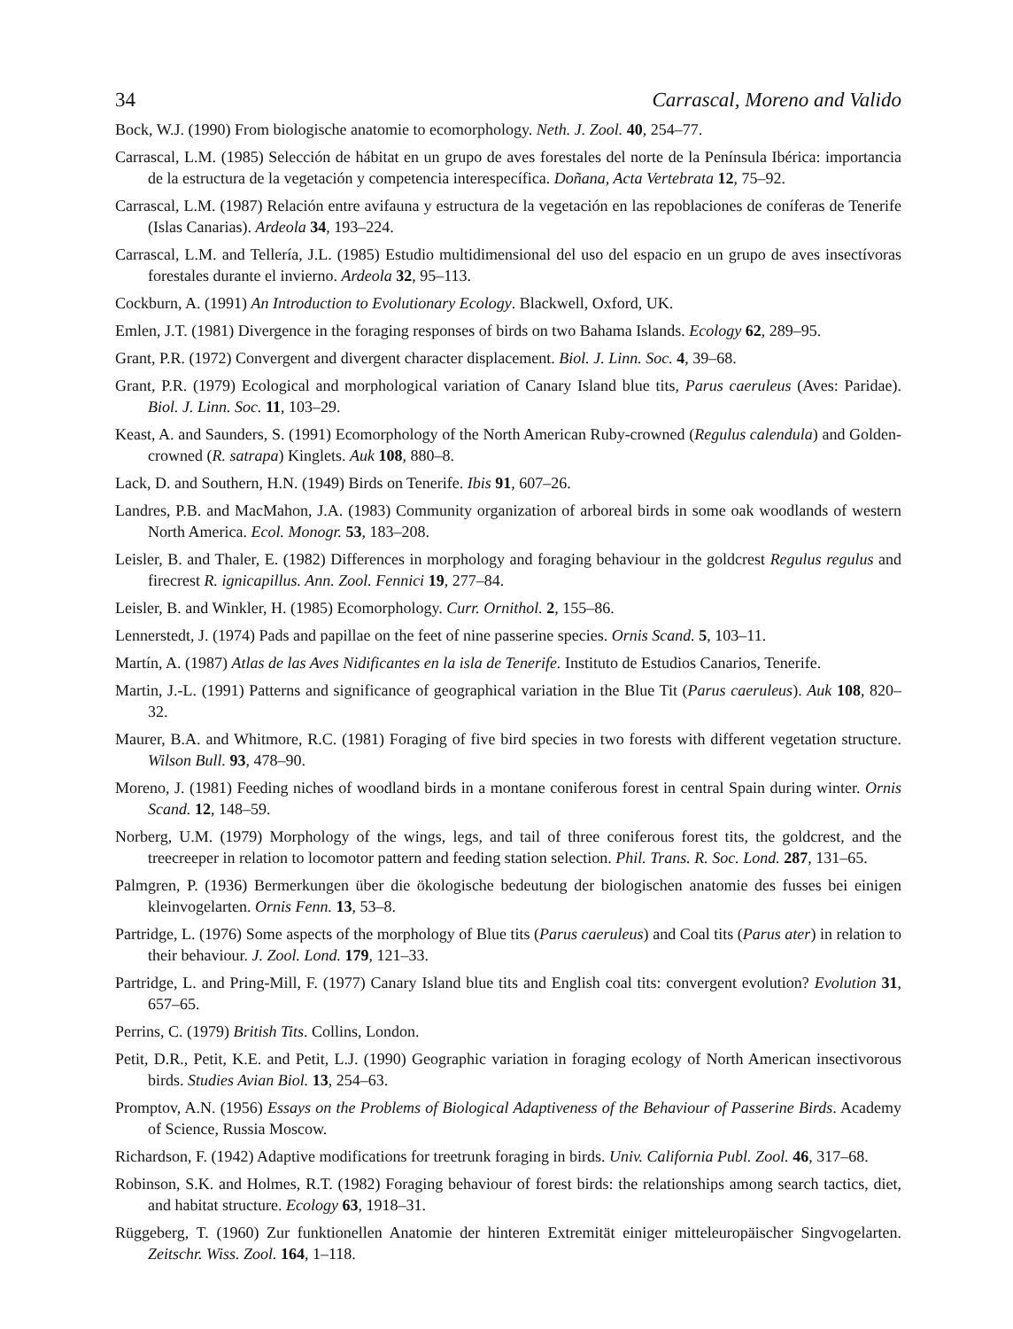34 Carrascal, Moreno and Valido
Bock, W.J. (1990) From biologische anatomie to ecomorphology. Neth. J. Zool. 40, 254–77.
Carrascal, L.M. (1985) Selección de hábitat en un grupo de aves forestales del norte de la Península Ibérica: importancia de la estructura de la vegetación y competencia interespecífica. Doñana, Acta Vertebrata 12, 75–92.
Carrascal, L.M. (1987) Relación entre avifauna y estructura de la vegetación en las repoblaciones de coníferas de Tenerife (Islas Canarias). Ardeola 34, 193–224.
Carrascal, L.M. and Tellería, J.L. (1985) Estudio multidimensional del uso del espacio en un grupo de aves insectívoras forestales durante el invierno. Ardeola 32, 95–113.
Cockburn, A. (1991) An Introduction to Evolutionary Ecology. Blackwell, Oxford, UK.
Emlen, J.T. (1981) Divergence in the foraging responses of birds on two Bahama Islands. Ecology 62, 289–95.
Grant, P.R. (1972) Convergent and divergent character displacement. Biol. J. Linn. Soc. 4, 39–68.
Grant, P.R. (1979) Ecological and morphological variation of Canary Island blue tits, Parus caeruleus (Aves: Paridae). Biol. J. Linn. Soc. 11, 103–29.
Keast, A. and Saunders, S. (1991) Ecomorphology of the North American Ruby-crowned (Regulus calendula) and Golden-crowned (R. satrapa) Kinglets. Auk 108, 880–8.
Lack, D. and Southern, H.N. (1949) Birds on Tenerife. Ibis 91, 607–26.
Landres, P.B. and MacMahon, J.A. (1983) Community organization of arboreal birds in some oak woodlands of western North America. Ecol. Monogr. 53, 183–208.
Leisler, B. and Thaler, E. (1982) Differences in morphology and foraging behaviour in the goldcrest Regulus regulus and firecrest R. ignicapillus. Ann. Zool. Fennici 19, 277–84.
Leisler, B. and Winkler, H. (1985) Ecomorphology. Curr. Ornithol. 2, 155–86.
Lennerstedt, J. (1974) Pads and papillae on the feet of nine passerine species. Ornis Scand. 5, 103–11.
Martín, A. (1987) Atlas de las Aves Nidificantes en la isla de Tenerife. Instituto de Estudios Canarios, Tenerife.
Martin, J.-L. (1991) Patterns and significance of geographical variation in the Blue Tit (Parus caeruleus). Auk 108, 820–32.
Maurer, B.A. and Whitmore, R.C. (1981) Foraging of five bird species in two forests with different vegetation structure. Wilson Bull. 93, 478–90.
Moreno, J. (1981) Feeding niches of woodland birds in a montane coniferous forest in central Spain during winter. Ornis Scand. 12, 148–59.
Norberg, U.M. (1979) Morphology of the wings, legs, and tail of three coniferous forest tits, the goldcrest, and the treecreeper in relation to locomotor pattern and feeding station selection. Phil. Trans. R. Soc. Lond. 287, 131–65.
Palmgren, P. (1936) Bermerkungen über die ökologische bedeutung der biologischen anatomie des fusses bei einigen kleinvogelarten. Ornis Fenn. 13, 53–8.
Partridge, L. (1976) Some aspects of the morphology of Blue tits (Parus caeruleus) and Coal tits (Parus ater) in relation to their behaviour. J. Zool. Lond. 179, 121–33.
Partridge, L. and Pring-Mill, F. (1977) Canary Island blue tits and English coal tits: convergent evolution? Evolution 31, 657–65.
Perrins, C. (1979) British Tits. Collins, London.
Petit, D.R., Petit, K.E. and Petit, L.J. (1990) Geographic variation in foraging ecology of North American insectivorous birds. Studies Avian Biol. 13, 254–63.
Promptov, A.N. (1956) Essays on the Problems of Biological Adaptiveness of the Behaviour of Passerine Birds. Academy of Science, Russia Moscow.
Richardson, F. (1942) Adaptive modifications for treetrunk foraging in birds. Univ. California Publ. Zool. 46, 317–68.
Robinson, S.K. and Holmes, R.T. (1982) Foraging behaviour of forest birds: the relationships among search tactics, diet, and habitat structure. Ecology 63, 1918–31.
Rüggeberg, T. (1960) Zur funktionellen Anatomie der hinteren Extremität einiger mitteleuropäischer Singvogelarten. Zeitschr. Wiss. Zool. 164, 1–118.